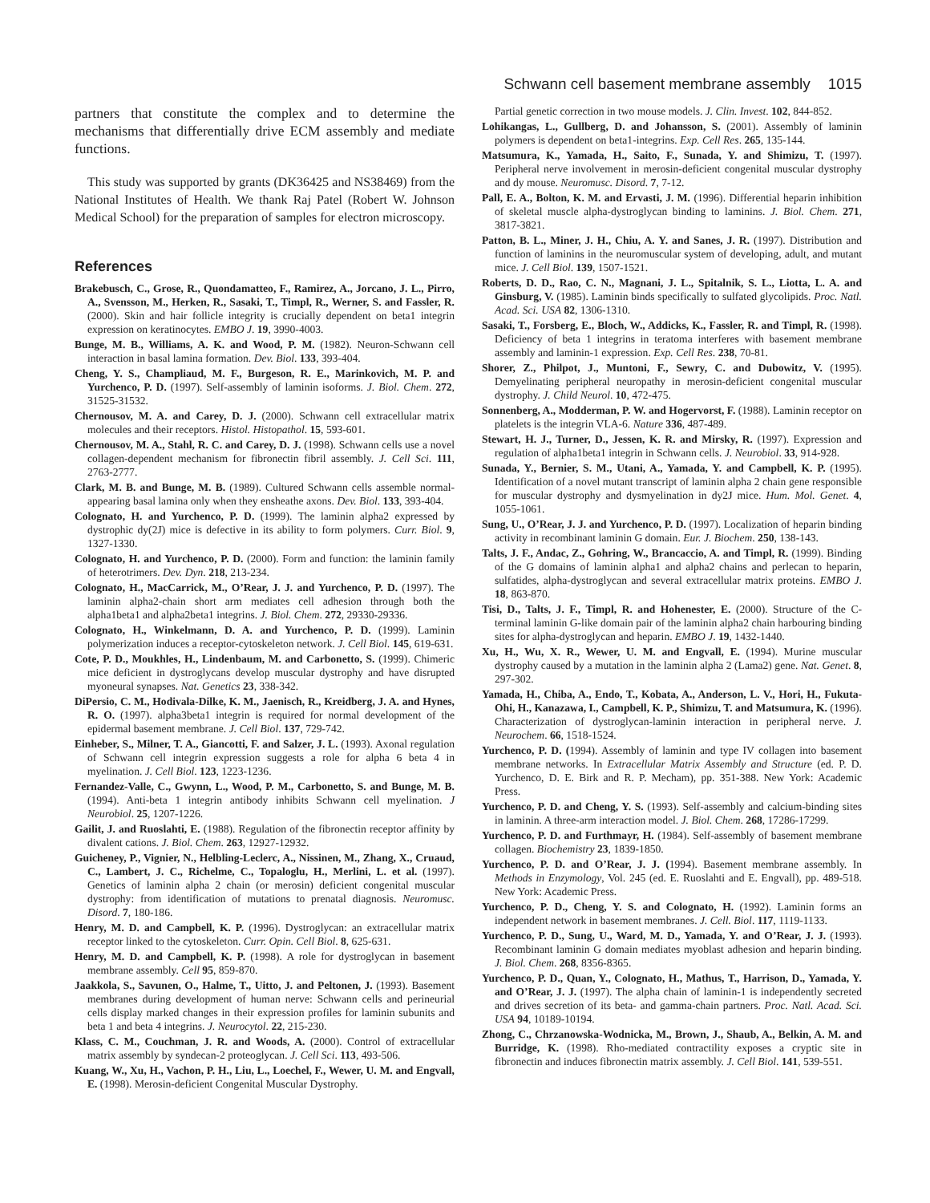Schwann cell basement membrane assembly 1015
partners that constitute the complex and to determine the mechanisms that differentially drive ECM assembly and mediate functions.
This study was supported by grants (DK36425 and NS38469) from the National Institutes of Health. We thank Raj Patel (Robert W. Johnson Medical School) for the preparation of samples for electron microscopy.
References
Brakebusch, C., Grose, R., Quondamatteo, F., Ramirez, A., Jorcano, J. L., Pirro, A., Svensson, M., Herken, R., Sasaki, T., Timpl, R., Werner, S. and Fassler, R. (2000). Skin and hair follicle integrity is crucially dependent on beta1 integrin expression on keratinocytes. EMBO J. 19, 3990-4003.
Bunge, M. B., Williams, A. K. and Wood, P. M. (1982). Neuron-Schwann cell interaction in basal lamina formation. Dev. Biol. 133, 393-404.
Cheng, Y. S., Champliaud, M. F., Burgeson, R. E., Marinkovich, M. P. and Yurchenco, P. D. (1997). Self-assembly of laminin isoforms. J. Biol. Chem. 272, 31525-31532.
Chernousov, M. A. and Carey, D. J. (2000). Schwann cell extracellular matrix molecules and their receptors. Histol. Histopathol. 15, 593-601.
Chernousov, M. A., Stahl, R. C. and Carey, D. J. (1998). Schwann cells use a novel collagen-dependent mechanism for fibronectin fibril assembly. J. Cell Sci. 111, 2763-2777.
Clark, M. B. and Bunge, M. B. (1989). Cultured Schwann cells assemble normal-appearing basal lamina only when they ensheathe axons. Dev. Biol. 133, 393-404.
Colognato, H. and Yurchenco, P. D. (1999). The laminin alpha2 expressed by dystrophic dy(2J) mice is defective in its ability to form polymers. Curr. Biol. 9, 1327-1330.
Colognato, H. and Yurchenco, P. D. (2000). Form and function: the laminin family of heterotrimers. Dev. Dyn. 218, 213-234.
Colognato, H., MacCarrick, M., O’Rear, J. J. and Yurchenco, P. D. (1997). The laminin alpha2-chain short arm mediates cell adhesion through both the alpha1beta1 and alpha2beta1 integrins. J. Biol. Chem. 272, 29330-29336.
Colognato, H., Winkelmann, D. A. and Yurchenco, P. D. (1999). Laminin polymerization induces a receptor-cytoskeleton network. J. Cell Biol. 145, 619-631.
Cote, P. D., Moukhles, H., Lindenbaum, M. and Carbonetto, S. (1999). Chimeric mice deficient in dystroglycans develop muscular dystrophy and have disrupted myoneural synapses. Nat. Genetics 23, 338-342.
DiPersio, C. M., Hodivala-Dilke, K. M., Jaenisch, R., Kreidberg, J. A. and Hynes, R. O. (1997). alpha3beta1 integrin is required for normal development of the epidermal basement membrane. J. Cell Biol. 137, 729-742.
Einheber, S., Milner, T. A., Giancotti, F. and Salzer, J. L. (1993). Axonal regulation of Schwann cell integrin expression suggests a role for alpha 6 beta 4 in myelination. J. Cell Biol. 123, 1223-1236.
Fernandez-Valle, C., Gwynn, L., Wood, P. M., Carbonetto, S. and Bunge, M. B. (1994). Anti-beta 1 integrin antibody inhibits Schwann cell myelination. J Neurobiol. 25, 1207-1226.
Gailit, J. and Ruoslahti, E. (1988). Regulation of the fibronectin receptor affinity by divalent cations. J. Biol. Chem. 263, 12927-12932.
Guicheney, P., Vignier, N., Helbling-Leclerc, A., Nissinen, M., Zhang, X., Cruaud, C., Lambert, J. C., Richelme, C., Topaloglu, H., Merlini, L. et al. (1997). Genetics of laminin alpha 2 chain (or merosin) deficient congenital muscular dystrophy: from identification of mutations to prenatal diagnosis. Neuromusc. Disord. 7, 180-186.
Henry, M. D. and Campbell, K. P. (1996). Dystroglycan: an extracellular matrix receptor linked to the cytoskeleton. Curr. Opin. Cell Biol. 8, 625-631.
Henry, M. D. and Campbell, K. P. (1998). A role for dystroglycan in basement membrane assembly. Cell 95, 859-870.
Jaakkola, S., Savunen, O., Halme, T., Uitto, J. and Peltonen, J. (1993). Basement membranes during development of human nerve: Schwann cells and perineurial cells display marked changes in their expression profiles for laminin subunits and beta 1 and beta 4 integrins. J. Neurocytol. 22, 215-230.
Klass, C. M., Couchman, J. R. and Woods, A. (2000). Control of extracellular matrix assembly by syndecan-2 proteoglycan. J. Cell Sci. 113, 493-506.
Kuang, W., Xu, H., Vachon, P. H., Liu, L., Loechel, F., Wewer, U. M. and Engvall, E. (1998). Merosin-deficient Congenital Muscular Dystrophy.
Partial genetic correction in two mouse models. J. Clin. Invest. 102, 844-852.
Lohikangas, L., Gullberg, D. and Johansson, S. (2001). Assembly of laminin polymers is dependent on beta1-integrins. Exp. Cell Res. 265, 135-144.
Matsumura, K., Yamada, H., Saito, F., Sunada, Y. and Shimizu, T. (1997). Peripheral nerve involvement in merosin-deficient congenital muscular dystrophy and dy mouse. Neuromusc. Disord. 7, 7-12.
Pall, E. A., Bolton, K. M. and Ervasti, J. M. (1996). Differential heparin inhibition of skeletal muscle alpha-dystroglycan binding to laminins. J. Biol. Chem. 271, 3817-3821.
Patton, B. L., Miner, J. H., Chiu, A. Y. and Sanes, J. R. (1997). Distribution and function of laminins in the neuromuscular system of developing, adult, and mutant mice. J. Cell Biol. 139, 1507-1521.
Roberts, D. D., Rao, C. N., Magnani, J. L., Spitalnik, S. L., Liotta, L. A. and Ginsburg, V. (1985). Laminin binds specifically to sulfated glycolipids. Proc. Natl. Acad. Sci. USA 82, 1306-1310.
Sasaki, T., Forsberg, E., Bloch, W., Addicks, K., Fassler, R. and Timpl, R. (1998). Deficiency of beta 1 integrins in teratoma interferes with basement membrane assembly and laminin-1 expression. Exp. Cell Res. 238, 70-81.
Shorer, Z., Philpot, J., Muntoni, F., Sewry, C. and Dubowitz, V. (1995). Demyelinating peripheral neuropathy in merosin-deficient congenital muscular dystrophy. J. Child Neurol. 10, 472-475.
Sonnenberg, A., Modderman, P. W. and Hogervorst, F. (1988). Laminin receptor on platelets is the integrin VLA-6. Nature 336, 487-489.
Stewart, H. J., Turner, D., Jessen, K. R. and Mirsky, R. (1997). Expression and regulation of alpha1beta1 integrin in Schwann cells. J. Neurobiol. 33, 914-928.
Sunada, Y., Bernier, S. M., Utani, A., Yamada, Y. and Campbell, K. P. (1995). Identification of a novel mutant transcript of laminin alpha 2 chain gene responsible for muscular dystrophy and dysmyelination in dy2J mice. Hum. Mol. Genet. 4, 1055-1061.
Sung, U., O’Rear, J. J. and Yurchenco, P. D. (1997). Localization of heparin binding activity in recombinant laminin G domain. Eur. J. Biochem. 250, 138-143.
Talts, J. F., Andac, Z., Gohring, W., Brancaccio, A. and Timpl, R. (1999). Binding of the G domains of laminin alpha1 and alpha2 chains and perlecan to heparin, sulfatides, alpha-dystroglycan and several extracellular matrix proteins. EMBO J. 18, 863-870.
Tisi, D., Talts, J. F., Timpl, R. and Hohenester, E. (2000). Structure of the C-terminal laminin G-like domain pair of the laminin alpha2 chain harbouring binding sites for alpha-dystroglycan and heparin. EMBO J. 19, 1432-1440.
Xu, H., Wu, X. R., Wewer, U. M. and Engvall, E. (1994). Murine muscular dystrophy caused by a mutation in the laminin alpha 2 (Lama2) gene. Nat. Genet. 8, 297-302.
Yamada, H., Chiba, A., Endo, T., Kobata, A., Anderson, L. V., Hori, H., Fukuta-Ohi, H., Kanazawa, I., Campbell, K. P., Shimizu, T. and Matsumura, K. (1996). Characterization of dystroglycan-laminin interaction in peripheral nerve. J. Neurochem. 66, 1518-1524.
Yurchenco, P. D. (1994). Assembly of laminin and type IV collagen into basement membrane networks. In Extracellular Matrix Assembly and Structure (ed. P. D. Yurchenco, D. E. Birk and R. P. Mecham), pp. 351-388. New York: Academic Press.
Yurchenco, P. D. and Cheng, Y. S. (1993). Self-assembly and calcium-binding sites in laminin. A three-arm interaction model. J. Biol. Chem. 268, 17286-17299.
Yurchenco, P. D. and Furthmayr, H. (1984). Self-assembly of basement membrane collagen. Biochemistry 23, 1839-1850.
Yurchenco, P. D. and O’Rear, J. J. (1994). Basement membrane assembly. In Methods in Enzymology, Vol. 245 (ed. E. Ruoslahti and E. Engvall), pp. 489-518. New York: Academic Press.
Yurchenco, P. D., Cheng, Y. S. and Colognato, H. (1992). Laminin forms an independent network in basement membranes. J. Cell. Biol. 117, 1119-1133.
Yurchenco, P. D., Sung, U., Ward, M. D., Yamada, Y. and O’Rear, J. J. (1993). Recombinant laminin G domain mediates myoblast adhesion and heparin binding. J. Biol. Chem. 268, 8356-8365.
Yurchenco, P. D., Quan, Y., Colognato, H., Mathus, T., Harrison, D., Yamada, Y. and O’Rear, J. J. (1997). The alpha chain of laminin-1 is independently secreted and drives secretion of its beta- and gamma-chain partners. Proc. Natl. Acad. Sci. USA 94, 10189-10194.
Zhong, C., Chrzanowska-Wodnicka, M., Brown, J., Shaub, A., Belkin, A. M. and Burridge, K. (1998). Rho-mediated contractility exposes a cryptic site in fibronectin and induces fibronectin matrix assembly. J. Cell Biol. 141, 539-551.